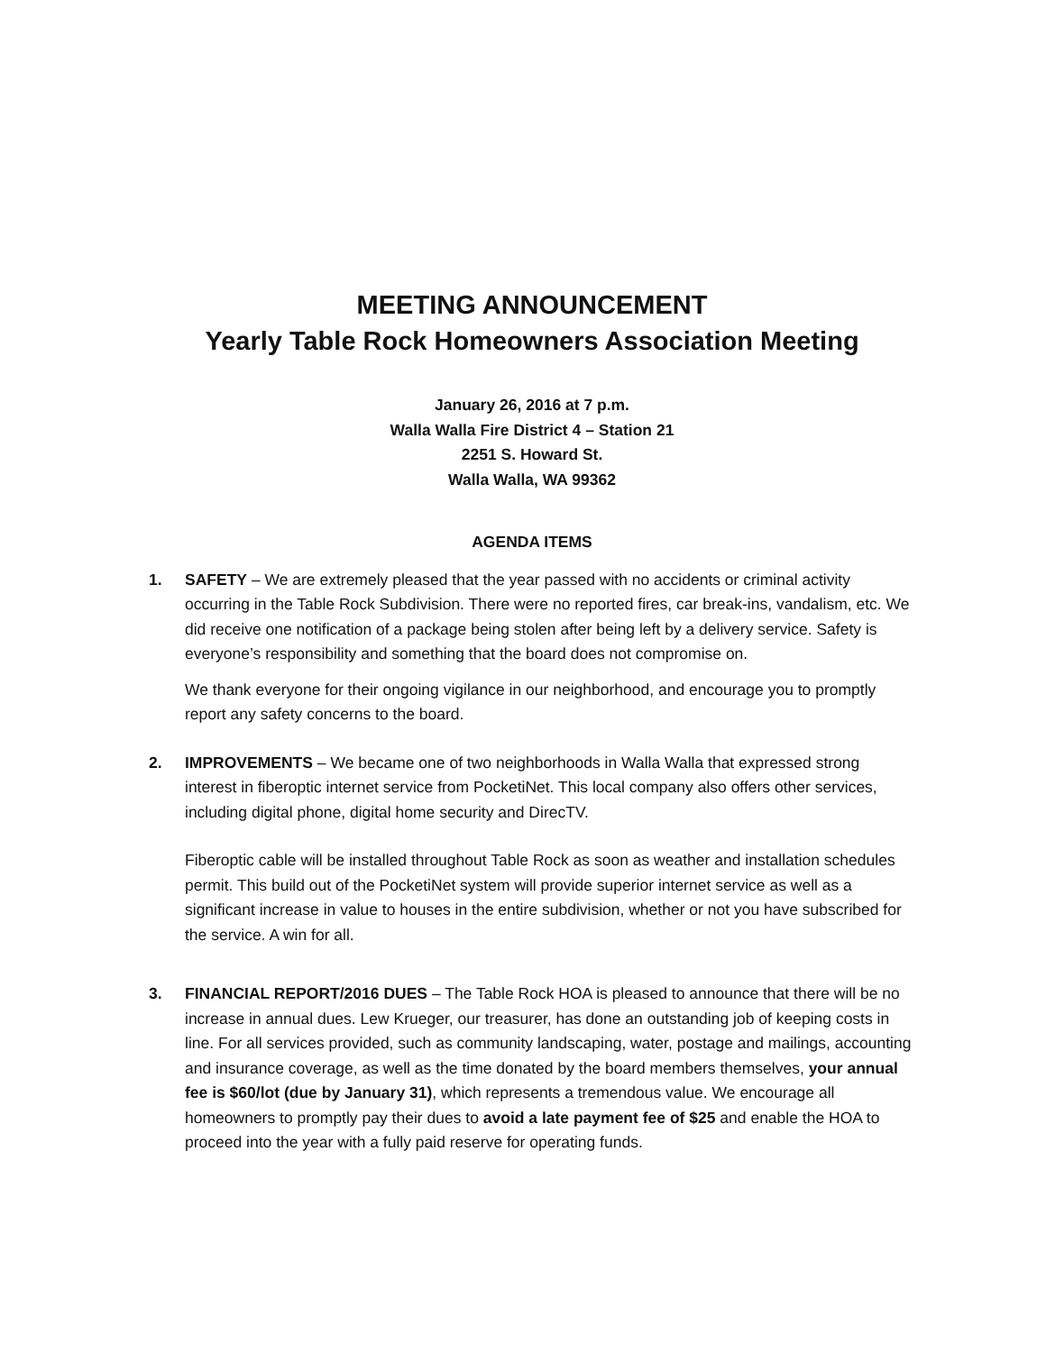MEETING ANNOUNCEMENT
Yearly Table Rock Homeowners Association Meeting
January 26, 2016 at 7 p.m.
Walla Walla Fire District 4 – Station 21
2251 S. Howard St.
Walla Walla, WA 99362
AGENDA ITEMS
1. SAFETY – We are extremely pleased that the year passed with no accidents or criminal activity occurring in the Table Rock Subdivision. There were no reported fires, car break-ins, vandalism, etc. We did receive one notification of a package being stolen after being left by a delivery service. Safety is everyone’s responsibility and something that the board does not compromise on.
We thank everyone for their ongoing vigilance in our neighborhood, and encourage you to promptly report any safety concerns to the board.
2. IMPROVEMENTS – We became one of two neighborhoods in Walla Walla that expressed strong interest in fiberoptic internet service from PocketiNet. This local company also offers other services, including digital phone, digital home security and DirecTV.
Fiberoptic cable will be installed throughout Table Rock as soon as weather and installation schedules permit. This build out of the PocketiNet system will provide superior internet service as well as a significant increase in value to houses in the entire subdivision, whether or not you have subscribed for the service. A win for all.
3. FINANCIAL REPORT/2016 DUES – The Table Rock HOA is pleased to announce that there will be no increase in annual dues. Lew Krueger, our treasurer, has done an outstanding job of keeping costs in line. For all services provided, such as community landscaping, water, postage and mailings, accounting and insurance coverage, as well as the time donated by the board members themselves, your annual fee is $60/lot (due by January 31), which represents a tremendous value. We encourage all homeowners to promptly pay their dues to avoid a late payment fee of $25 and enable the HOA to proceed into the year with a fully paid reserve for operating funds.